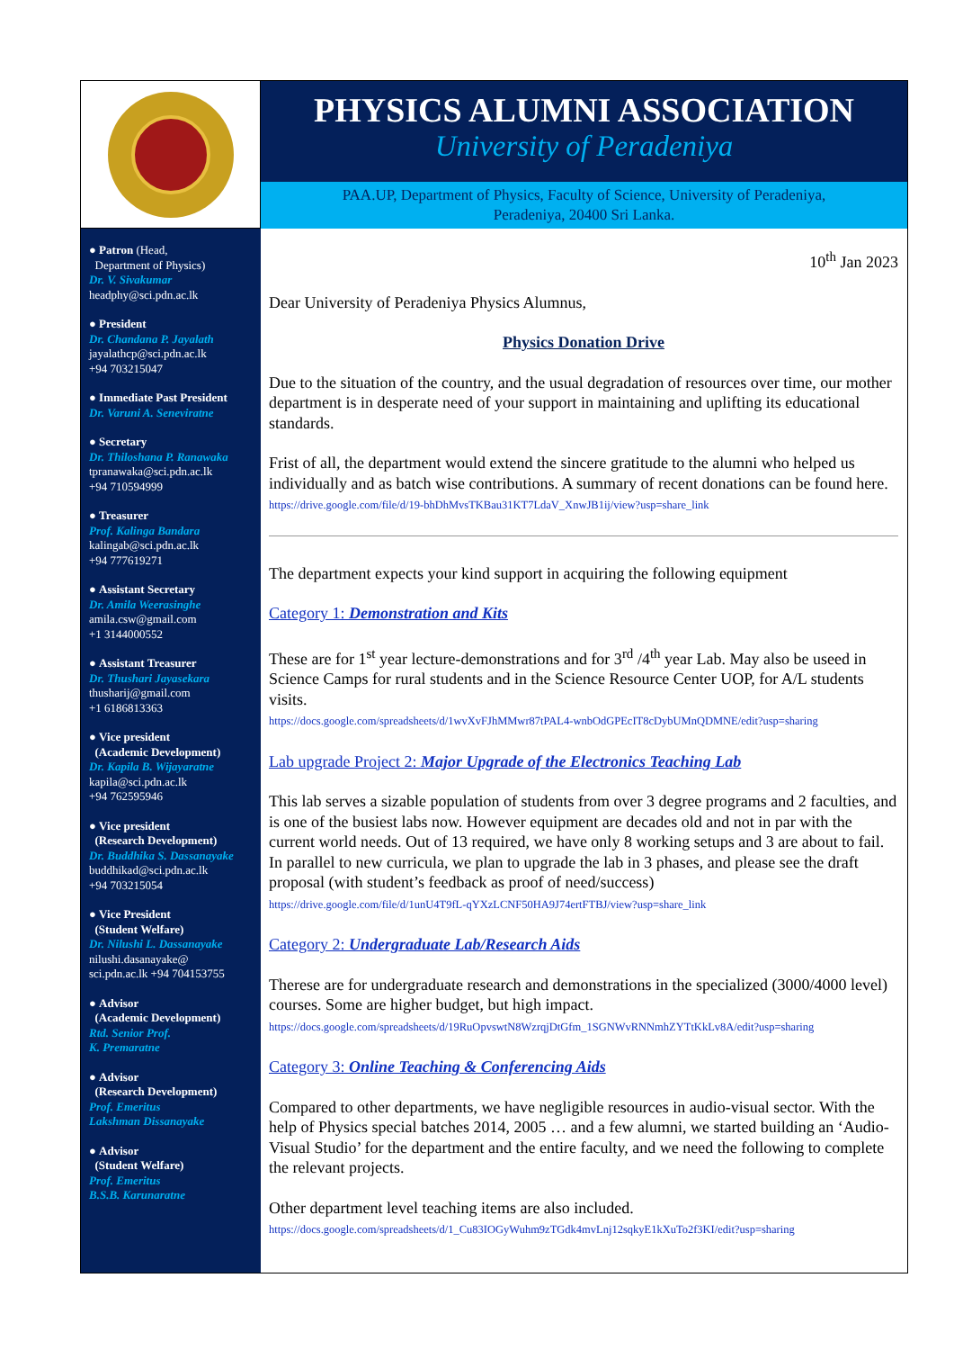PHYSICS ALUMNI ASSOCIATION
University of Peradeniya
PAA.UP, Department of Physics, Faculty of Science, University of Peradeniya,
Peradeniya, 20400 Sri Lanka.
● Patron (Head,
Department of Physics)
Dr. V. Sivakumar
headphy@sci.pdn.ac.lk
● President
Dr. Chandana P. Jayalath
jayalathcp@sci.pdn.ac.lk
+94 703215047
● Immediate Past President
Dr. Varuni A. Seneviratne
● Secretary
Dr. Thiloshana P. Ranawaka
tpranawaka@sci.pdn.ac.lk
+94 710594999
● Treasurer
Prof. Kalinga Bandara
kalingab@sci.pdn.ac.lk
+94 777619271
● Assistant Secretary
Dr. Amila Weerasinghe
amila.csw@gmail.com
+1 3144000552
● Assistant Treasurer
Dr. Thushari Jayasekara
thusharij@gmail.com
+1 6186813363
● Vice president
(Academic Development)
Dr. Kapila B. Wijayaratne
kapila@sci.pdn.ac.lk
+94 762595946
● Vice president
(Research Development)
Dr. Buddhika S. Dassanayake
buddhikad@sci.pdn.ac.lk
+94 703215054
● Vice President
(Student Welfare)
Dr. Nilushi L. Dassanayake
nilushi.dasanayake@
sci.pdn.ac.lk +94 704153755
● Advisor
(Academic Development)
Rtd. Senior Prof.
K. Premaratne
● Advisor
(Research Development)
Prof. Emeritus
Lakshman Dissanayake
● Advisor
(Student Welfare)
Prof. Emeritus
B.S.B. Karunaratne
10<sup>th</sup> Jan 2023
Dear University of Peradeniya Physics Alumnus,
Physics Donation Drive
Due to the situation of the country, and the usual degradation of resources over time, our mother department is in desperate need of your support in maintaining and uplifting its educational standards.
Frist of all, the department would extend the sincere gratitude to the alumni who helped us individually and as batch wise contributions. A summary of recent donations can be found here.
https://drive.google.com/file/d/19-bhDhMvsTKBau31KT7LdaV_XnwJB1ij/view?usp=share_link
The department expects your kind support in acquiring the following equipment
Category 1: Demonstration and Kits
These are for 1<sup>st</sup> year lecture-demonstrations and for 3<sup>rd</sup> /4<sup>th</sup> year Lab. May also be useed in Science Camps for rural students and in the Science Resource Center UOP, for A/L students visits.
https://docs.google.com/spreadsheets/d/1wvXvFJhMMwr87tPAL4-wnbOdGPEcIT8cDybUMnQDMNE/edit?usp=sharing
Lab upgrade Project 2: Major Upgrade of the Electronics Teaching Lab
This lab serves a sizable population of students from over 3 degree programs and 2 faculties, and is one of the busiest labs now. However equipment are decades old and not in par with the current world needs. Out of 13 required, we have only 8 working setups and 3 are about to fail. In parallel to new curricula, we plan to upgrade the lab in 3 phases, and please see the draft proposal (with student’s feedback as proof of need/success)
https://drive.google.com/file/d/1unU4T9fL-qYXzLCNF50HA9J74ertFTBJ/view?usp=share_link
Category 2: Undergraduate Lab/Research Aids
Therese are for undergraduate research and demonstrations in the specialized (3000/4000 level) courses. Some are higher budget, but high impact.
https://docs.google.com/spreadsheets/d/19RuOpvswtN8WzrqjDtGfm_1SGNWvRNNmhZYTtKkLv8A/edit?usp=sharing
Category 3: Online Teaching & Conferencing Aids
Compared to other departments, we have negligible resources in audio-visual sector. With the help of Physics special batches 2014, 2005 … and a few alumni, we started building an ‘Audio-Visual Studio’ for the department and the entire faculty, and we need the following to complete the relevant projects.
Other department level teaching items are also included.
https://docs.google.com/spreadsheets/d/1_Cu83IOGyWuhm9zTGdk4mvLnj12sqkyE1kXuTo2f3KI/edit?usp=sharing